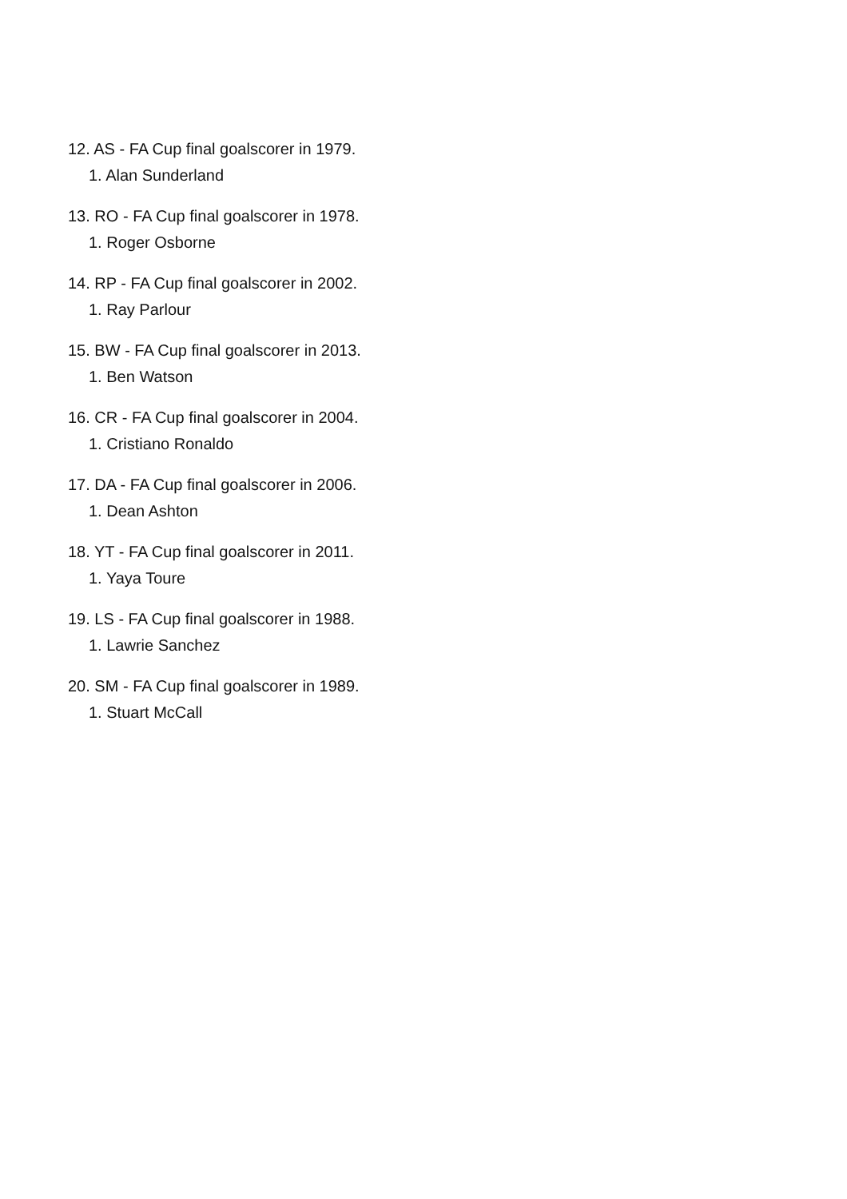12. AS - FA Cup final goalscorer in 1979.
1. Alan Sunderland
13. RO - FA Cup final goalscorer in 1978.
1. Roger Osborne
14. RP - FA Cup final goalscorer in 2002.
1. Ray Parlour
15. BW - FA Cup final goalscorer in 2013.
1. Ben Watson
16. CR - FA Cup final goalscorer in 2004.
1. Cristiano Ronaldo
17. DA - FA Cup final goalscorer in 2006.
1. Dean Ashton
18. YT - FA Cup final goalscorer in 2011.
1. Yaya Toure
19. LS - FA Cup final goalscorer in 1988.
1. Lawrie Sanchez
20. SM - FA Cup final goalscorer in 1989.
1. Stuart McCall